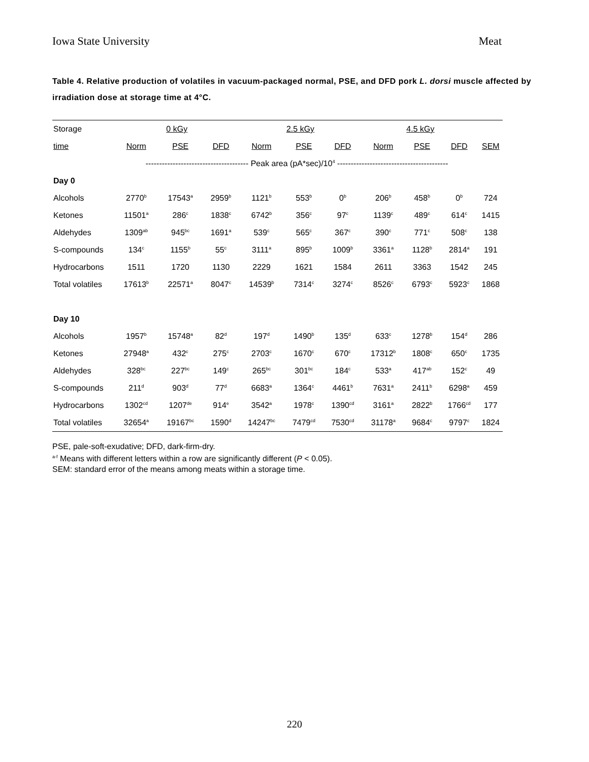Iowa State University Meat
Table 4. Relative production of volatiles in vacuum-packaged normal, PSE, and DFD pork L. dorsi muscle affected by irradiation dose at storage time at 4°C.
| Storage | 0 kGy | | | 2.5 kGy | | | 4.5 kGy | | | |
| --- | --- | --- | --- | --- | --- | --- | --- | --- | --- | --- |
| time | Norm | PSE | DFD | Norm | PSE | DFD | Norm | PSE | DFD | SEM |
| | -------------------------------------- Peak area (pA*sec)/10<sup>4</sup> ----------------------------------------- | | | | | | | | | |
| Day 0 | | | | | | | | | | |
| Alcohols | 2770<sup>b</sup> | 17543<sup>a</sup> | 2959<sup>b</sup> | 1121<sup>b</sup> | 553<sup>b</sup> | 0<sup>b</sup> | 206<sup>b</sup> | 458<sup>b</sup> | 0<sup>b</sup> | 724 |
| Ketones | 11501<sup>a</sup> | 286<sup>c</sup> | 1838<sup>c</sup> | 6742<sup>b</sup> | 356<sup>c</sup> | 97<sup>c</sup> | 1139<sup>c</sup> | 489<sup>c</sup> | 614<sup>c</sup> | 1415 |
| Aldehydes | 1309<sup>ab</sup> | 945<sup>bc</sup> | 1691<sup>a</sup> | 539<sup>c</sup> | 565<sup>c</sup> | 367<sup>c</sup> | 390<sup>c</sup> | 771<sup>c</sup> | 508<sup>c</sup> | 138 |
| S-compounds | 134<sup>c</sup> | 1155<sup>b</sup> | 55<sup>c</sup> | 3111<sup>a</sup> | 895<sup>b</sup> | 1009<sup>b</sup> | 3361<sup>a</sup> | 1128<sup>b</sup> | 2814<sup>a</sup> | 191 |
| Hydrocarbons | 1511 | 1720 | 1130 | 2229 | 1621 | 1584 | 2611 | 3363 | 1542 | 245 |
| Total volatiles | 17613<sup>b</sup> | 22571<sup>a</sup> | 8047<sup>c</sup> | 14539<sup>b</sup> | 7314<sup>c</sup> | 3274<sup>c</sup> | 8526<sup>c</sup> | 6793<sup>c</sup> | 5923<sup>c</sup> | 1868 |
| Day 10 | | | | | | | | | | |
| Alcohols | 1957<sup>b</sup> | 15748<sup>a</sup> | 82<sup>d</sup> | 197<sup>d</sup> | 1490<sup>b</sup> | 135<sup>d</sup> | 633<sup>c</sup> | 1278<sup>b</sup> | 154<sup>d</sup> | 286 |
| Ketones | 27948<sup>a</sup> | 432<sup>c</sup> | 275<sup>c</sup> | 2703<sup>c</sup> | 1670<sup>c</sup> | 670<sup>c</sup> | 17312<sup>b</sup> | 1808<sup>c</sup> | 650<sup>c</sup> | 1735 |
| Aldehydes | 328<sup>bc</sup> | 227<sup>bc</sup> | 149<sup>c</sup> | 265<sup>bc</sup> | 301<sup>bc</sup> | 184<sup>c</sup> | 533<sup>a</sup> | 417<sup>ab</sup> | 152<sup>c</sup> | 49 |
| S-compounds | 211<sup>d</sup> | 903<sup>d</sup> | 77<sup>d</sup> | 6683<sup>a</sup> | 1364<sup>c</sup> | 4461<sup>b</sup> | 7631<sup>a</sup> | 2411<sup>b</sup> | 6298<sup>a</sup> | 459 |
| Hydrocarbons | 1302<sup>cd</sup> | 1207<sup>de</sup> | 914<sup>e</sup> | 3542<sup>a</sup> | 1978<sup>c</sup> | 1390<sup>cd</sup> | 3161<sup>a</sup> | 2822<sup>b</sup> | 1766<sup>cd</sup> | 177 |
| Total volatiles | 32654<sup>a</sup> | 19167<sup>bc</sup> | 1590<sup>d</sup> | 14247<sup>bc</sup> | 7479<sup>cd</sup> | 7530<sup>cd</sup> | 31178<sup>a</sup> | 9684<sup>c</sup> | 9797<sup>c</sup> | 1824 |
PSE, pale-soft-exudative; DFD, dark-firm-dry.
<sup>a-f</sup> Means with different letters within a row are significantly different (P < 0.05).
SEM: standard error of the means among meats within a storage time.
220